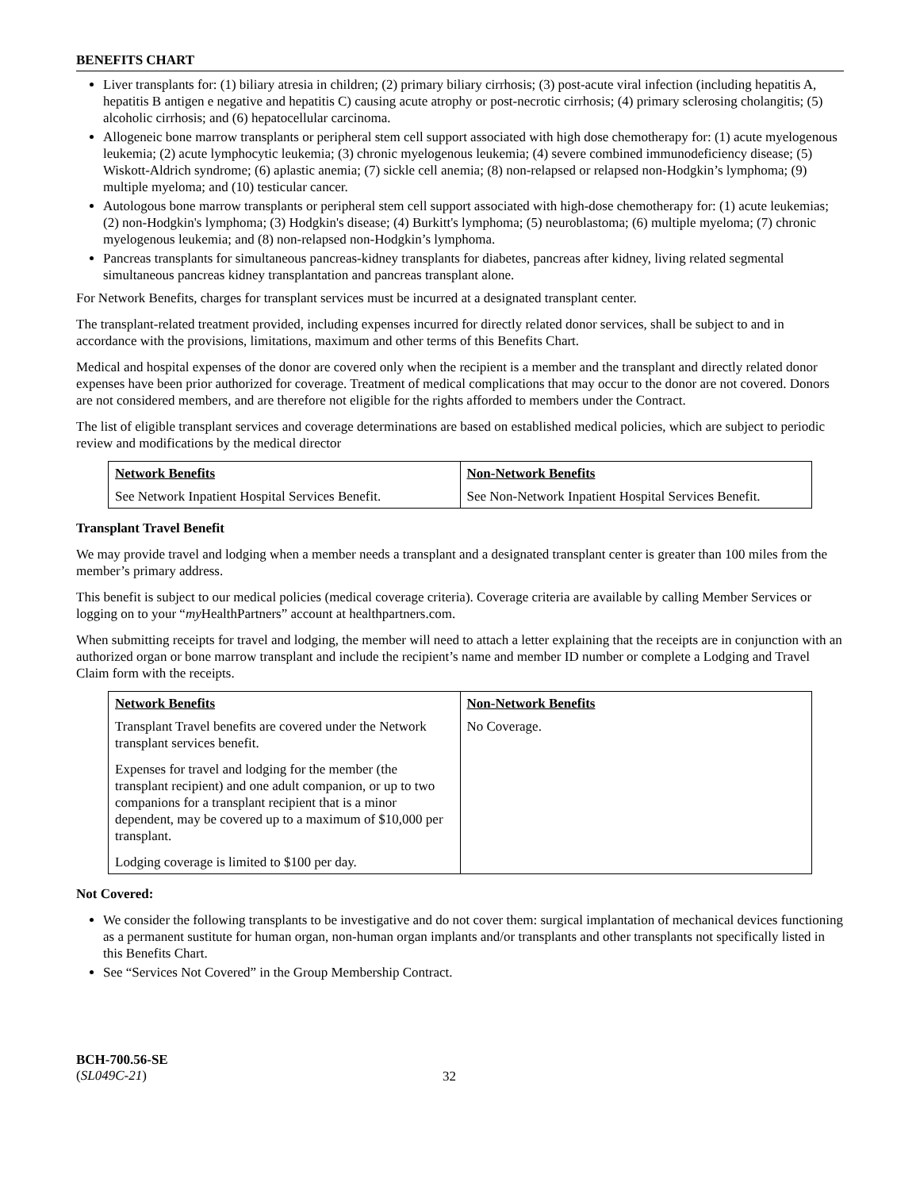BENEFITS CHART
Liver transplants for: (1) biliary atresia in children; (2) primary biliary cirrhosis; (3) post-acute viral infection (including hepatitis A, hepatitis B antigen e negative and hepatitis C) causing acute atrophy or post-necrotic cirrhosis; (4) primary sclerosing cholangitis; (5) alcoholic cirrhosis; and (6) hepatocellular carcinoma.
Allogeneic bone marrow transplants or peripheral stem cell support associated with high dose chemotherapy for: (1) acute myelogenous leukemia; (2) acute lymphocytic leukemia; (3) chronic myelogenous leukemia; (4) severe combined immunodeficiency disease; (5) Wiskott-Aldrich syndrome; (6) aplastic anemia; (7) sickle cell anemia; (8) non-relapsed or relapsed non-Hodgkin’s lymphoma; (9) multiple myeloma; and (10) testicular cancer.
Autologous bone marrow transplants or peripheral stem cell support associated with high-dose chemotherapy for: (1) acute leukemias; (2) non-Hodgkin's lymphoma; (3) Hodgkin's disease; (4) Burkitt's lymphoma; (5) neuroblastoma; (6) multiple myeloma; (7) chronic myelogenous leukemia; and (8) non-relapsed non-Hodgkin’s lymphoma.
Pancreas transplants for simultaneous pancreas-kidney transplants for diabetes, pancreas after kidney, living related segmental simultaneous pancreas kidney transplantation and pancreas transplant alone.
For Network Benefits, charges for transplant services must be incurred at a designated transplant center.
The transplant-related treatment provided, including expenses incurred for directly related donor services, shall be subject to and in accordance with the provisions, limitations, maximum and other terms of this Benefits Chart.
Medical and hospital expenses of the donor are covered only when the recipient is a member and the transplant and directly related donor expenses have been prior authorized for coverage. Treatment of medical complications that may occur to the donor are not covered. Donors are not considered members, and are therefore not eligible for the rights afforded to members under the Contract.
The list of eligible transplant services and coverage determinations are based on established medical policies, which are subject to periodic review and modifications by the medical director
| Network Benefits | Non-Network Benefits |
| See Network Inpatient Hospital Services Benefit. | See Non-Network Inpatient Hospital Services Benefit. |
Transplant Travel Benefit
We may provide travel and lodging when a member needs a transplant and a designated transplant center is greater than 100 miles from the member’s primary address.
This benefit is subject to our medical policies (medical coverage criteria). Coverage criteria are available by calling Member Services or logging on to your “my HealthPartners” account at healthpartners.com.
When submitting receipts for travel and lodging, the member will need to attach a letter explaining that the receipts are in conjunction with an authorized organ or bone marrow transplant and include the recipient’s name and member ID number or complete a Lodging and Travel Claim form with the receipts.
| Network Benefits | Non-Network Benefits |
| Transplant Travel benefits are covered under the Network transplant services benefit. Expenses for travel and lodging for the member (the transplant recipient) and one adult companion, or up to two companions for a transplant recipient that is a minor dependent, may be covered up to a maximum of $10,000 per transplant. Lodging coverage is limited to $100 per day. | No Coverage. |
Not Covered:
We consider the following transplants to be investigative and do not cover them: surgical implantation of mechanical devices functioning as a permanent sustitute for human organ, non-human organ implants and/or transplants and other transplants not specifically listed in this Benefits Chart.
See “Services Not Covered” in the Group Membership Contract.
BCH-700.56-SE
(SL049C-21)
32